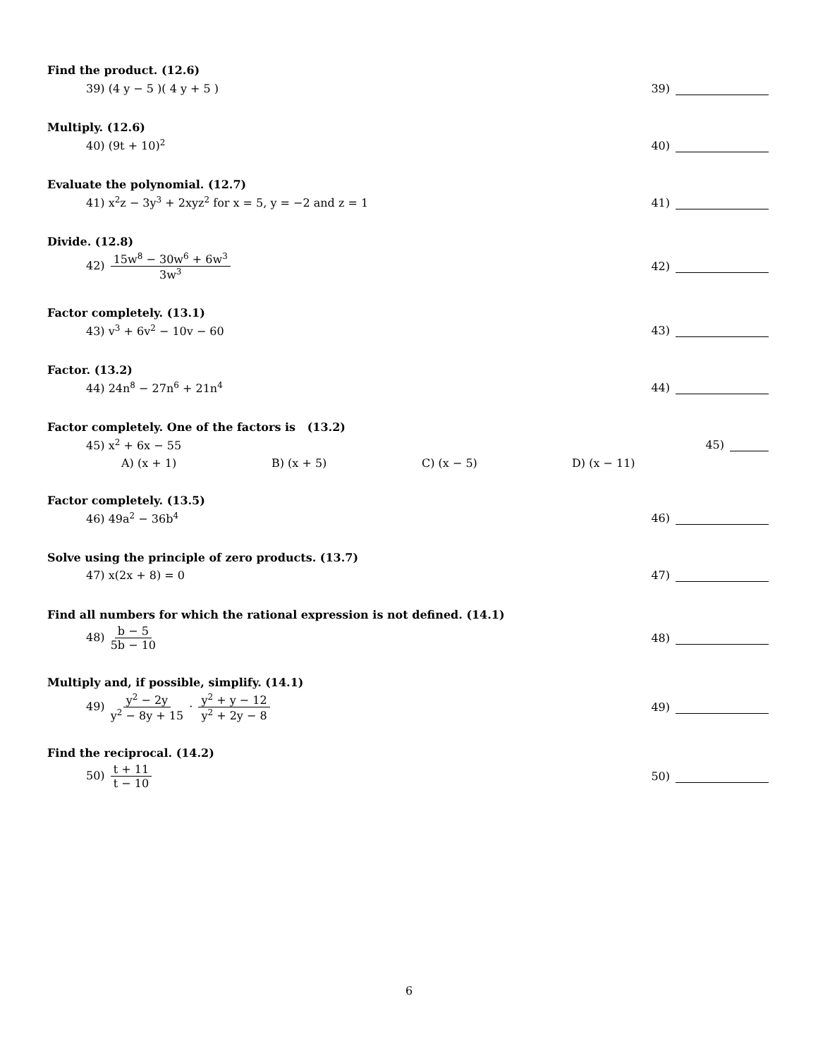Find the product. (12.6)
39) (4 y − 5 )( 4 y + 5 ) 39)
Multiply. (12.6)
40) (9t + 10)<sup>2</sup>
40)
Evaluate the polynomial. (12.7)
41) x<sup>2</sup>z − 3y<sup>3</sup> + 2xyz<sup>2</sup> for x = 5, y = −2 and z = 1
41)
Divide. (12.8)
42) 15w<sup>8</sup> − 30w<sup>6</sup> + 6w<sup>3</sup> 3w<sup>3</sup>
42)
Factor completely. (13.1)
43) v<sup>3</sup> + 6v<sup>2</sup> − 10v − 60 43)
Factor. (13.2)
44) 24n<sup>8</sup> − 27n<sup>6</sup> + 21n<sup>4</sup>
44)
Factor completely. One of the factors is (13.2)
45) x<sup>2</sup> + 6x − 55 45)
A) (x + 1) B) (x + 5) C) (x − 5) D) (x − 11)
Factor completely. (13.5)
46) 49a<sup>2</sup> − 36b<sup>4</sup>
46)
Solve using the principle of zero products. (13.7)
47) x(2x + 8) = 0 47)
Find all numbers for which the rational expression is not defined. (14.1)
48) b − 5 5b − 10 48)
Multiply and, if possible, simplify. (14.1)
49) y<sup>2</sup> − 2y y<sup>2</sup> − 8y + 15 · y<sup>2</sup> + y − 12 y<sup>2</sup> + 2y − 8
49)
Find the reciprocal. (14.2)
50) t + 11 t − 10 50)
6